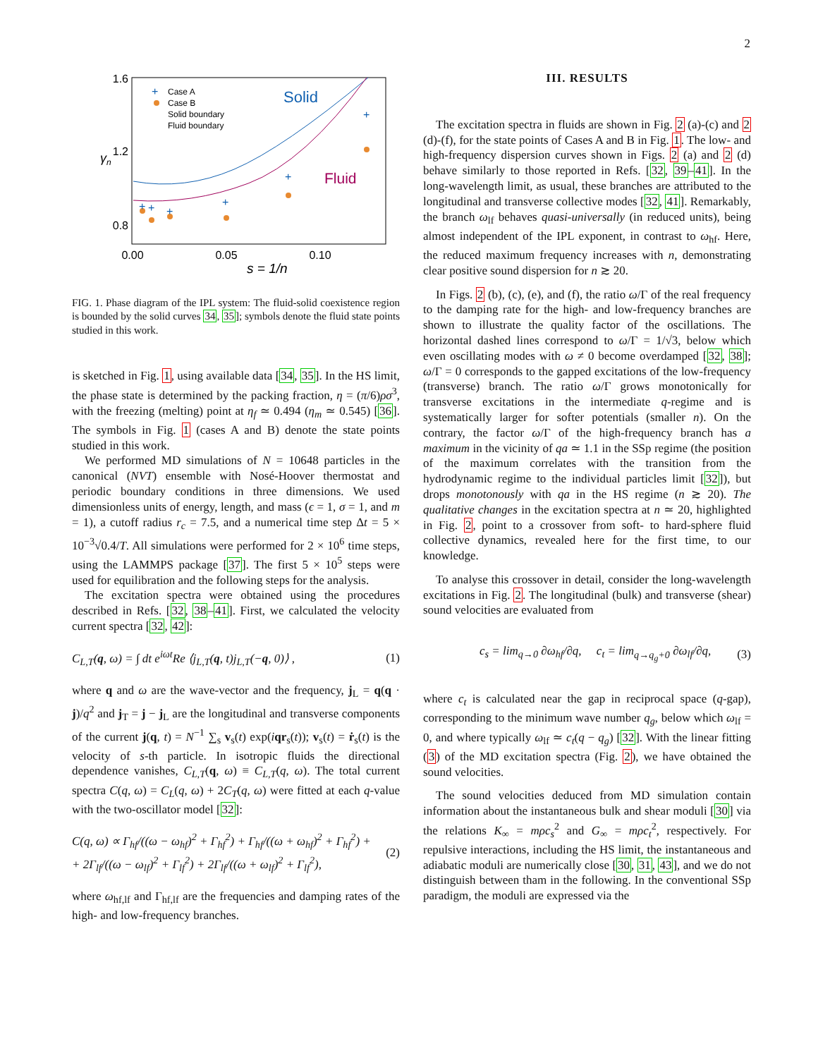2
1.6
1.2
0.8
γn
0.00
0.05
0.10
s = 1/n
Solid
Fluid
Case A
Case B
Solid boundary
Fluid boundary
+
+
+
+
+
+
+
FIG. 1. Phase diagram of the IPL system: The fluid-solid coexistence region is bounded by the solid curves 34, 35]; symbols denote the fluid state points studied in this work.
is sketched in Fig. 1, using available data [34, 35]. In the HS limit, the phase state is determined by the packing fraction, η = (π/6)ρσ<sup>3</sup>, with the freezing (melting) point at η<sub>f</sub> ≃ 0.494 (η<sub>m</sub> ≃ 0.545) [36]. The symbols in Fig. 1 (cases A and B) denote the state points studied in this work.
We performed MD simulations of N = 10648 particles in the canonical (NVT) ensemble with Nosé-Hoover thermostat and periodic boundary conditions in three dimensions. We used dimensionless units of energy, length, and mass (ϵ = 1, σ = 1, and m = 1), a cutoff radius r<sub>c</sub> = 7.5, and a numerical time step Δt = 5 × 10<sup>−3</sup>√0.4/T. All simulations were performed for 2 × 10<sup>6</sup> time steps, using the LAMMPS package [37]. The first 5 × 10<sup>5</sup> steps were used for equilibration and the following steps for the analysis.
The excitation spectra were obtained using the procedures described in Refs. [32, 38–41]. First, we calculated the velocity current spectra [32, 42]:
C<sub>L,T</sub>(q, ω) = ∫ dt e<sup>iωt</sup>Re ⟨j<sub>L,T</sub>(q, t)j<sub>L,T</sub>(−q, 0)⟩ , (1)
where q and ω are the wave-vector and the frequency, j<sub>L</sub> = q(q · j)/q<sup>2</sup> and j<sub>T</sub> = j − j<sub>L</sub> are the longitudinal and transverse components of the current j(q, t) = N<sup>−1</sup> ∑<sub>s</sub> v<sub>s</sub>(t) exp(iqr<sub>s</sub>(t)); v<sub>s</sub>(t) = ṙ<sub>s</sub>(t) is the velocity of s-th particle. In isotropic fluids the directional dependence vanishes, C<sub>L,T</sub>(q, ω) ≡ C<sub>L,T</sub>(q, ω). The total current spectra C(q, ω) = C<sub>L</sub>(q, ω) + 2C<sub>T</sub>(q, ω) were fitted at each q-value with the two-oscillator model [32]:
C(q, ω) ∝ Γ<sub>hf</sub>/((ω − ω<sub>hf</sub>)<sup>2</sup> + Γ<sub>hf</sub><sup>2</sup>) + Γ<sub>hf</sub>/((ω + ω<sub>hf</sub>)<sup>2</sup> + Γ<sub>hf</sub><sup>2</sup>) +
+ 2Γ<sub>lf</sub>/((ω − ω<sub>lf</sub>)<sup>2</sup> + Γ<sub>lf</sub><sup>2</sup>) + 2Γ<sub>lf</sub>/((ω + ω<sub>lf</sub>)<sup>2</sup> + Γ<sub>lf</sub><sup>2</sup>), (2)
where ω<sub>hf,lf</sub> and Γ<sub>hf,lf</sub> are the frequencies and damping rates of the high- and low-frequency branches.
III. RESULTS
The excitation spectra in fluids are shown in Fig. 2 (a)-(c) and 2 (d)-(f), for the state points of Cases A and B in Fig. 1. The low- and high-frequency dispersion curves shown in Figs. 2 (a) and 2 (d) behave similarly to those reported in Refs. [32, 39–41]. In the long-wavelength limit, as usual, these branches are attributed to the longitudinal and transverse collective modes [32, 41]. Remarkably, the branch ω<sub>lf</sub> behaves quasi-universally (in reduced units), being almost independent of the IPL exponent, in contrast to ω<sub>hf</sub>. Here, the reduced maximum frequency increases with n, demonstrating clear positive sound dispersion for n ≳ 20.
In Figs. 2 (b), (c), (e), and (f), the ratio ω/Γ of the real frequency to the damping rate for the high- and low-frequency branches are shown to illustrate the quality factor of the oscillations. The horizontal dashed lines correspond to ω/Γ = 1/√3, below which even oscillating modes with ω ≠ 0 become overdamped [32, 38]; ω/Γ = 0 corresponds to the gapped excitations of the low-frequency (transverse) branch. The ratio ω/Γ grows monotonically for transverse excitations in the intermediate q-regime and is systematically larger for softer potentials (smaller n). On the contrary, the factor ω/Γ of the high-frequency branch has a maximum in the vicinity of qa ≃ 1.1 in the SSp regime (the position of the maximum correlates with the transition from the hydrodynamic regime to the individual particles limit [32]), but drops monotonously with qa in the HS regime (n ≳ 20). The qualitative changes in the excitation spectra at n ≃ 20, highlighted in Fig. 2, point to a crossover from soft- to hard-sphere fluid collective dynamics, revealed here for the first time, to our knowledge.
To analyse this crossover in detail, consider the long-wavelength excitations in Fig. 2. The longitudinal (bulk) and transverse (shear) sound velocities are evaluated from
c<sub>s</sub> = lim<sub>q→0</sub> ∂ω<sub>hf</sub>/∂q, c<sub>t</sub> = lim<sub>q→q<sub>g</sub>+0</sub> ∂ω<sub>lf</sub>/∂q, (3)
where c<sub>t</sub> is calculated near the gap in reciprocal space (q-gap), corresponding to the minimum wave number q<sub>g</sub>, below which ω<sub>lf</sub> = 0, and where typically ω<sub>lf</sub> ≃ c<sub>t</sub>(q − q<sub>g</sub>) [32]. With the linear fitting (3) of the MD excitation spectra (Fig. 2), we have obtained the sound velocities.
The sound velocities deduced from MD simulation contain information about the instantaneous bulk and shear moduli [30] via the relations K<sub>∞</sub> = mρc<sub>s</sub><sup>2</sup> and G<sub>∞</sub> = mρc<sub>t</sub><sup>2</sup>, respectively. For repulsive interactions, including the HS limit, the instantaneous and adiabatic moduli are numerically close [30, 31, 43], and we do not distinguish between tham in the following. In the conventional SSp paradigm, the moduli are expressed via the